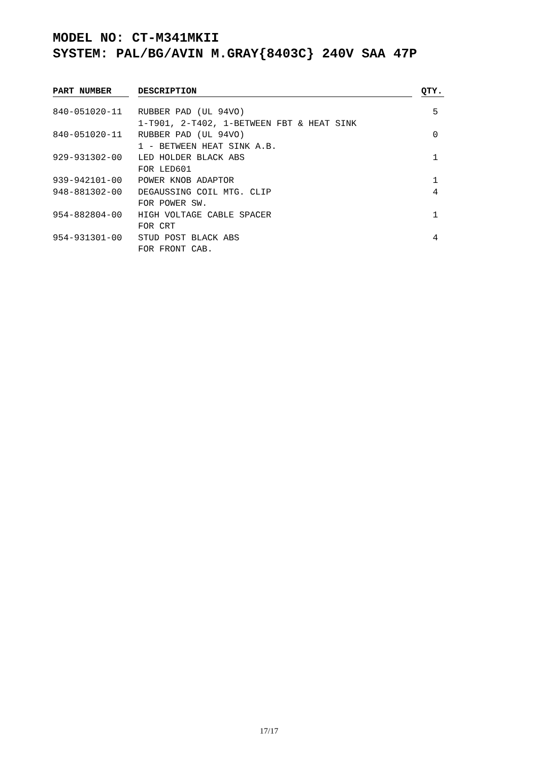MODEL NO: CT-M341MKII
SYSTEM: PAL/BG/AVIN M.GRAY{8403C} 240V SAA 47P
| PART NUMBER | | DESCRIPTION | | QTY. |
| --- | --- | --- | --- | --- |
| 840-051020-11 | | RUBBER PAD (UL 94VO) 1-T901, 2-T402, 1-BETWEEN FBT & HEAT SINK | | 5 |
| 840-051020-11 | | RUBBER PAD (UL 94VO) 1 - BETWEEN HEAT SINK A.B. | | 0 |
| 929-931302-00 | | LED HOLDER BLACK ABS FOR LED601 | | 1 |
| 939-942101-00 | | POWER KNOB ADAPTOR | | 1 |
| 948-881302-00 | | DEGAUSSING COIL MTG. CLIP FOR POWER SW. | | 4 |
| 954-882804-00 | | HIGH VOLTAGE CABLE SPACER FOR CRT | | 1 |
| 954-931301-00 | | STUD POST BLACK ABS FOR FRONT CAB. | | 4 |
17/17